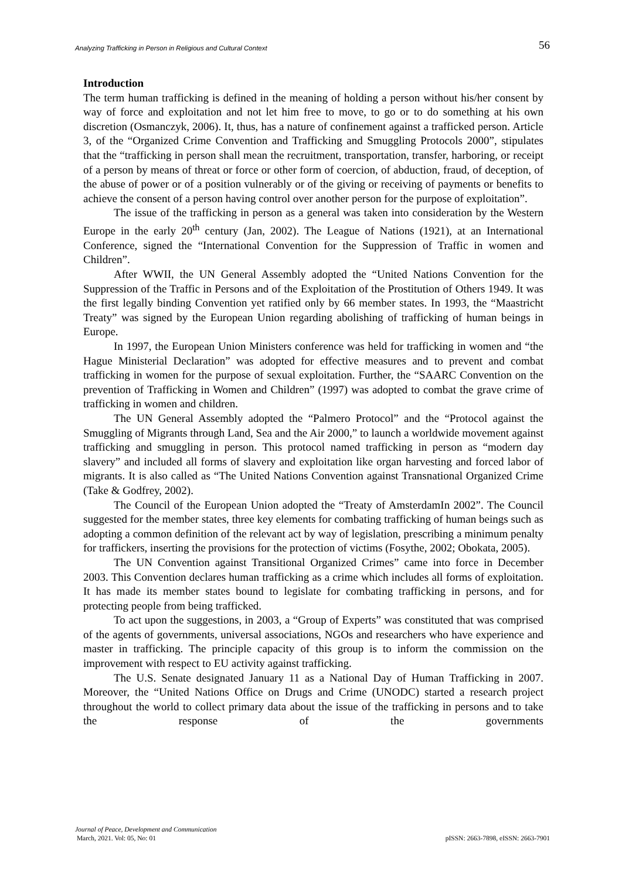Analyzing Trafficking in Person in Religious and Cultural Context 56
Introduction
The term human trafficking is defined in the meaning of holding a person without his/her consent by way of force and exploitation and not let him free to move, to go or to do something at his own discretion (Osmanczyk, 2006). It, thus, has a nature of confinement against a trafficked person. Article 3, of the “Organized Crime Convention and Trafficking and Smuggling Protocols 2000”, stipulates that the “trafficking in person shall mean the recruitment, transportation, transfer, harboring, or receipt of a person by means of threat or force or other form of coercion, of abduction, fraud, of deception, of the abuse of power or of a position vulnerably or of the giving or receiving of payments or benefits to achieve the consent of a person having control over another person for the purpose of exploitation”.
The issue of the trafficking in person as a general was taken into consideration by the Western Europe in the early 20<sup>th</sup> century (Jan, 2002). The League of Nations (1921), at an International Conference, signed the “International Convention for the Suppression of Traffic in women and Children”.
After WWII, the UN General Assembly adopted the “United Nations Convention for the Suppression of the Traffic in Persons and of the Exploitation of the Prostitution of Others 1949. It was the first legally binding Convention yet ratified only by 66 member states. In 1993, the “Maastricht Treaty” was signed by the European Union regarding abolishing of trafficking of human beings in Europe.
In 1997, the European Union Ministers conference was held for trafficking in women and “the Hague Ministerial Declaration” was adopted for effective measures and to prevent and combat trafficking in women for the purpose of sexual exploitation. Further, the “SAARC Convention on the prevention of Trafficking in Women and Children” (1997) was adopted to combat the grave crime of trafficking in women and children.
The UN General Assembly adopted the “Palmero Protocol” and the “Protocol against the Smuggling of Migrants through Land, Sea and the Air 2000,” to launch a worldwide movement against trafficking and smuggling in person. This protocol named trafficking in person as “modern day slavery” and included all forms of slavery and exploitation like organ harvesting and forced labor of migrants. It is also called as “The United Nations Convention against Transnational Organized Crime (Take & Godfrey, 2002).
The Council of the European Union adopted the “Treaty of AmsterdamIn 2002”. The Council suggested for the member states, three key elements for combating trafficking of human beings such as adopting a common definition of the relevant act by way of legislation, prescribing a minimum penalty for traffickers, inserting the provisions for the protection of victims (Fosythe, 2002; Obokata, 2005).
The UN Convention against Transitional Organized Crimes” came into force in December 2003. This Convention declares human trafficking as a crime which includes all forms of exploitation. It has made its member states bound to legislate for combating trafficking in persons, and for protecting people from being trafficked.
To act upon the suggestions, in 2003, a “Group of Experts” was constituted that was comprised of the agents of governments, universal associations, NGOs and researchers who have experience and master in trafficking. The principle capacity of this group is to inform the commission on the improvement with respect to EU activity against trafficking.
The U.S. Senate designated January 11 as a National Day of Human Trafficking in 2007. Moreover, the “United Nations Office on Drugs and Crime (UNODC) started a research project throughout the world to collect primary data about the issue of the trafficking in persons and to take the response of the governments
Journal of Peace, Development and Communication
March, 2021. Vol: 05, No: 01 pISSN: 2663-7898, eISSN: 2663-7901